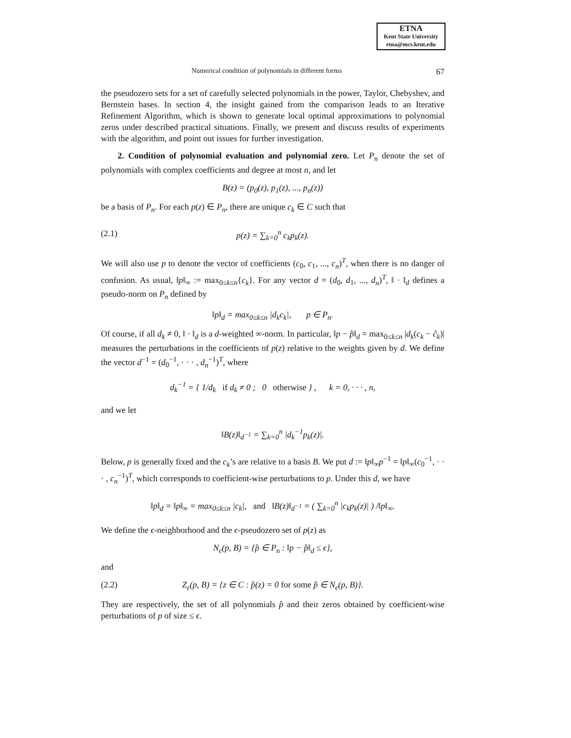ETNA
Kent State University
etna@mcs.kent.edu
Numerical condition of polynomials in different forms 67
the pseudozero sets for a set of carefully selected polynomials in the power, Taylor, Chebyshev, and Bernstein bases. In section 4, the insight gained from the comparison leads to an Iterative Refinement Algorithm, which is shown to generate local optimal approximations to polynomial zeros under described practical situations. Finally, we present and discuss results of experiments with the algorithm, and point out issues for further investigation.
2. Condition of polynomial evaluation and polynomial zero. Let P<sub>n</sub> denote the set of polynomials with complex coefficients and degree at most n, and let
B(z) = (p<sub>0</sub>(z), p<sub>1</sub>(z), ..., p<sub>n</sub>(z))
be a basis of P<sub>n</sub>. For each p(z) ∈ P<sub>n</sub>, there are unique c<sub>k</sub> ∈ C such that
(2.1) p(z) = ∑<sub>k=0</sub><sup>n</sup> c<sub>k</sub>p<sub>k</sub>(z).
We will also use p to denote the vector of coefficients (c<sub>0</sub>, c<sub>1</sub>, ..., c<sub>n</sub>)<sup>T</sup>, when there is no danger of confusion. As usual, ‖p‖<sub>∞</sub> := max<sub>0≤k≤n</sub>{c<sub>k</sub>}. For any vector d = (d<sub>0</sub>, d<sub>1</sub>, ..., d<sub>n</sub>)<sup>T</sup>, ‖ · ‖<sub>d</sub> defines a pseudo-norm on P<sub>n</sub> defined by
‖p‖<sub>d</sub> = max<sub>0≤k≤n</sub> |d<sub>k</sub>c<sub>k</sub>|, p ∈ P<sub>n</sub>.
Of course, if all d<sub>k</sub> ≠ 0, ‖ · ‖<sub>d</sub> is a d-weighted ∞-norm. In particular, ‖p − p̂‖<sub>d</sub> = max<sub>0≤k≤n</sub> |d<sub>k</sub>(c<sub>k</sub> − ĉ<sub>k</sub>)| measures the perturbations in the coefficients of p(z) relative to the weights given by d. We define the vector d<sup>−1</sup> = (d<sub>0</sub><sup>−1</sup>, · · · , d<sub>n</sub><sup>−1</sup>)<sup>T</sup>, where
d<sub>k</sub><sup>−1</sup> = { 1/d<sub>k</sub> if d<sub>k</sub> ≠ 0 ; 0 otherwise } , k = 0, · · · , n,
and we let
‖B(z)‖<sub>d<sup>−1</sup></sub> = ∑<sub>k=0</sub><sup>n</sup> |d<sub>k</sub><sup>−1</sup>p<sub>k</sub>(z)|.
Below, p is generally fixed and the c<sub>k</sub>’s are relative to a basis B. We put d := ‖p‖<sub>∞</sub>p<sup>−1</sup> = ‖p‖<sub>∞</sub>(c<sub>0</sub><sup>−1</sup>, · · · , c<sub>n</sub><sup>−1</sup>)<sup>T</sup>, which corresponds to coefficient-wise perturbations to p. Under this d, we have
‖p‖<sub>d</sub> = ‖p‖<sub>∞</sub> = max<sub>0≤k≤n</sub> |c<sub>k</sub>|, and ‖B(z)‖<sub>d<sup>−1</sup></sub> = ( ∑<sub>k=0</sub><sup>n</sup> |c<sub>k</sub>p<sub>k</sub>(z)| ) /‖p‖<sub>∞</sub>.
We define the ϵ-neighborhood and the ϵ-pseudozero set of p(z) as
N<sub>ϵ</sub>(p, B) = {p̂ ∈ P<sub>n</sub> : ‖p − p̂‖<sub>d</sub> ≤ ϵ},
and
(2.2) Z<sub>ϵ</sub>(p, B) = {z ∈ C : p̂(z) = 0 for some p̂ ∈ N<sub>ϵ</sub>(p, B)}.
They are respectively, the set of all polynomials p̂ and their zeros obtained by coefficient-wise perturbations of p of size ≤ ϵ.